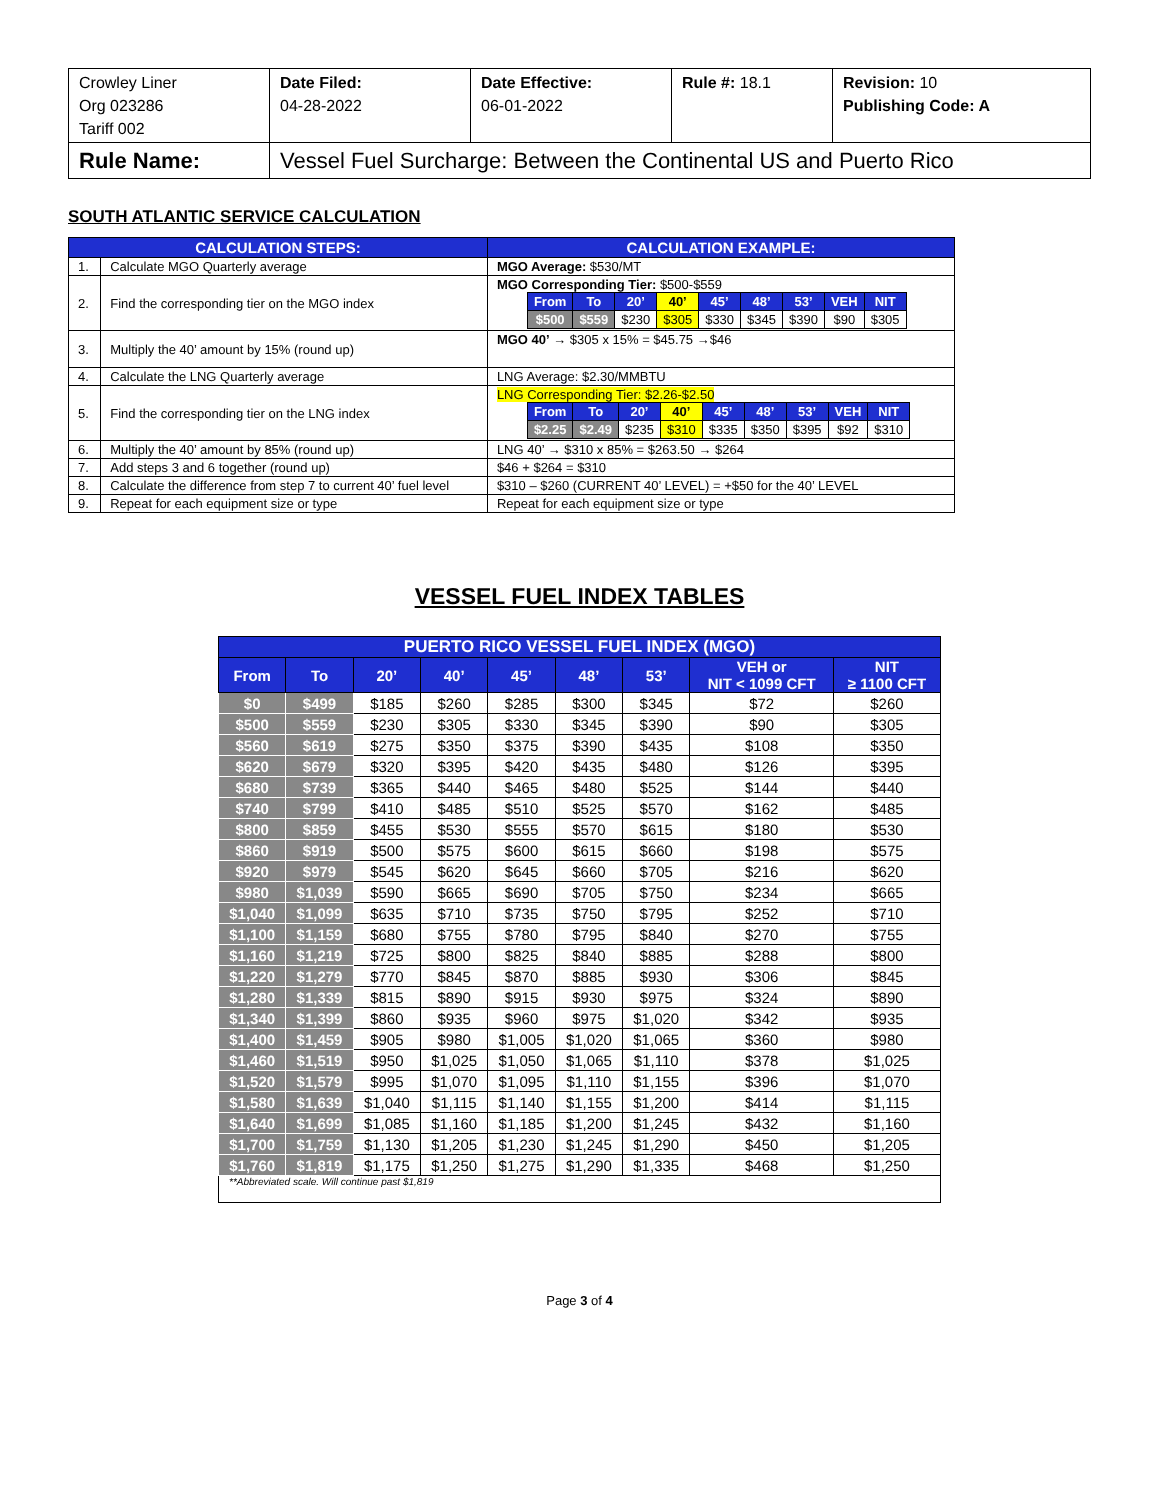| Crowley Liner Org 023286 Tariff 002 | Date Filed: 04-28-2022 | Date Effective: 06-01-2022 | Rule #: 18.1 | Revision: 10 Publishing Code: A |
| Rule Name: | Vessel Fuel Surcharge: Between the Continental US and Puerto Rico | | | |
SOUTH ATLANTIC SERVICE CALCULATION
| CALCULATION STEPS: | | CALCULATION EXAMPLE: |
| --- | --- | --- |
| 1. | Calculate MGO Quarterly average | MGO Average: $530/MT |
| 2. | Find the corresponding tier on the MGO index | MGO Corresponding Tier: $500-$559 / From / To / 20’ / 40’ / 45’ / 48’ / 53’ / VEH / NIT / / $500 / $559 / $230 / $305 / $330 / $345 / $390 / $90 / $305 / |
| 3. | Multiply the 40’ amount by 15% (round up) | MGO 40’ → $305 x 15% = $45.75 →$46 |
| 4. | Calculate the LNG Quarterly average | LNG Average: $2.30/MMBTU |
| 5. | Find the corresponding tier on the LNG index | LNG Corresponding Tier: $2.26-$2.50 / From / To / 20’ / 40’ / 45’ / 48’ / 53’ / VEH / NIT / / $2.25 / $2.49 / $235 / $310 / $335 / $350 / $395 / $92 / $310 / |
| 6. | Multiply the 40’ amount by 85% (round up) | LNG 40’ → $310 x 85% = $263.50 → $264 |
| 7. | Add steps 3 and 6 together (round up) | $46 + $264 = $310 |
| 8. | Calculate the difference from step 7 to current 40’ fuel level | $310 – $260 (CURRENT 40’ LEVEL) = +$50 for the 40’ LEVEL |
| 9. | Repeat for each equipment size or type | Repeat for each equipment size or type |
VESSEL FUEL INDEX TABLES
| PUERTO RICO VESSEL FUEL INDEX (MGO) | | | | | | | | |
| --- | --- | --- | --- | --- | --- | --- | --- | --- |
| From | To | 20’ | 40’ | 45’ | 48’ | 53’ | VEH or NIT < 1099 CFT | NIT ≥ 1100 CFT |
| $0 | $499 | $185 | $260 | $285 | $300 | $345 | $72 | $260 |
| $500 | $559 | $230 | $305 | $330 | $345 | $390 | $90 | $305 |
| $560 | $619 | $275 | $350 | $375 | $390 | $435 | $108 | $350 |
| $620 | $679 | $320 | $395 | $420 | $435 | $480 | $126 | $395 |
| $680 | $739 | $365 | $440 | $465 | $480 | $525 | $144 | $440 |
| $740 | $799 | $410 | $485 | $510 | $525 | $570 | $162 | $485 |
| $800 | $859 | $455 | $530 | $555 | $570 | $615 | $180 | $530 |
| $860 | $919 | $500 | $575 | $600 | $615 | $660 | $198 | $575 |
| $920 | $979 | $545 | $620 | $645 | $660 | $705 | $216 | $620 |
| $980 | $1,039 | $590 | $665 | $690 | $705 | $750 | $234 | $665 |
| $1,040 | $1,099 | $635 | $710 | $735 | $750 | $795 | $252 | $710 |
| $1,100 | $1,159 | $680 | $755 | $780 | $795 | $840 | $270 | $755 |
| $1,160 | $1,219 | $725 | $800 | $825 | $840 | $885 | $288 | $800 |
| $1,220 | $1,279 | $770 | $845 | $870 | $885 | $930 | $306 | $845 |
| $1,280 | $1,339 | $815 | $890 | $915 | $930 | $975 | $324 | $890 |
| $1,340 | $1,399 | $860 | $935 | $960 | $975 | $1,020 | $342 | $935 |
| $1,400 | $1,459 | $905 | $980 | $1,005 | $1,020 | $1,065 | $360 | $980 |
| $1,460 | $1,519 | $950 | $1,025 | $1,050 | $1,065 | $1,110 | $378 | $1,025 |
| $1,520 | $1,579 | $995 | $1,070 | $1,095 | $1,110 | $1,155 | $396 | $1,070 |
| $1,580 | $1,639 | $1,040 | $1,115 | $1,140 | $1,155 | $1,200 | $414 | $1,115 |
| $1,640 | $1,699 | $1,085 | $1,160 | $1,185 | $1,200 | $1,245 | $432 | $1,160 |
| $1,700 | $1,759 | $1,130 | $1,205 | $1,230 | $1,245 | $1,290 | $450 | $1,205 |
| $1,760 | $1,819 | $1,175 | $1,250 | $1,275 | $1,290 | $1,335 | $468 | $1,250 |
| **Abbreviated scale. Will continue past $1,819 | | | | | | | | |
Page 3 of 4